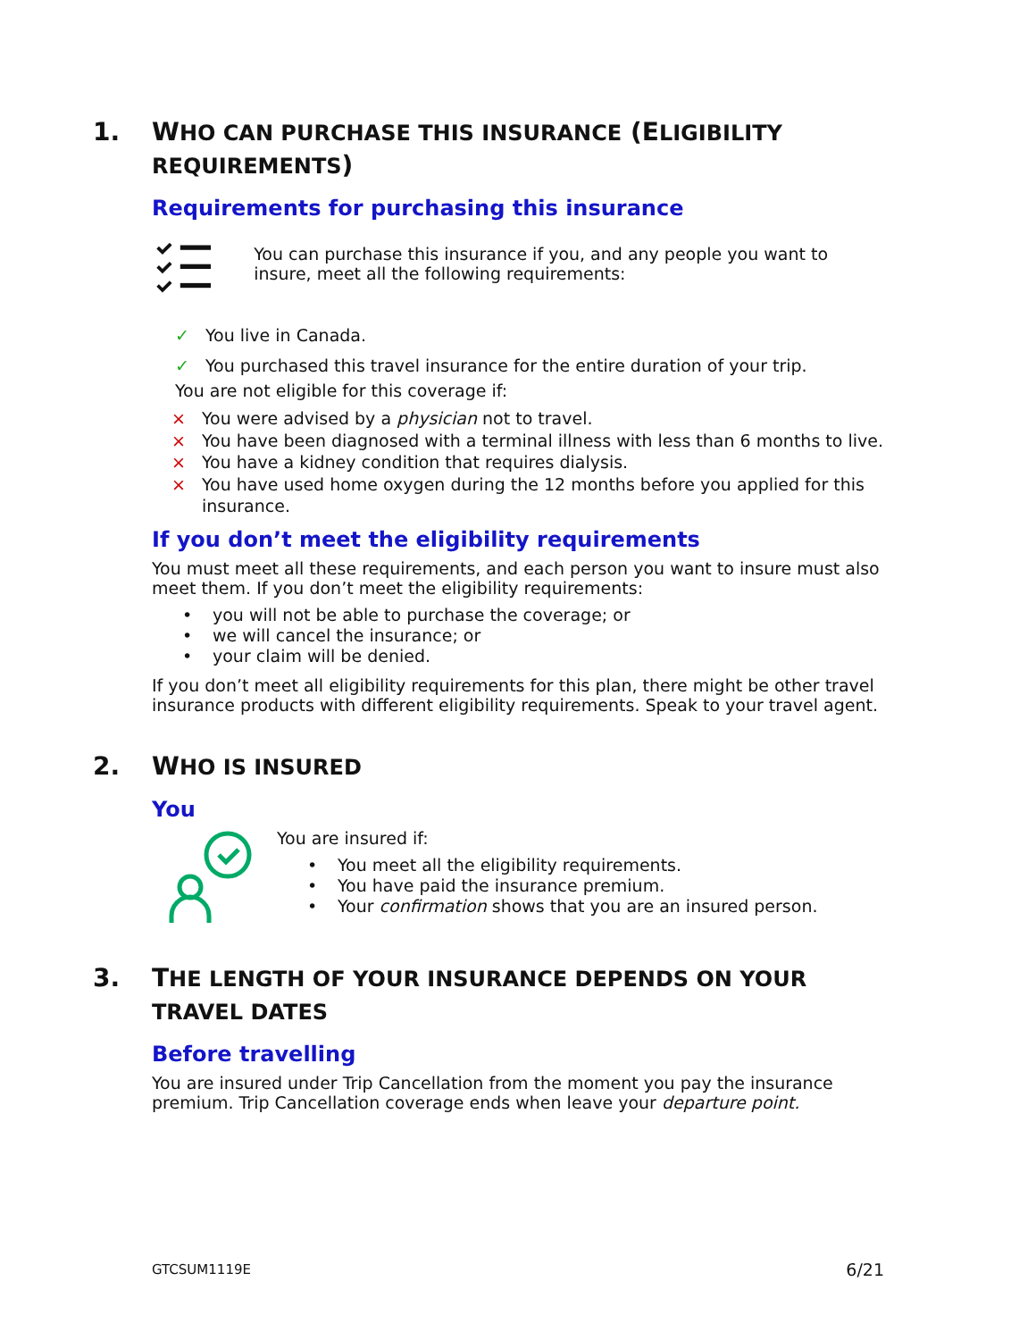1. WHO CAN PURCHASE THIS INSURANCE (ELIGIBILITY REQUIREMENTS)
Requirements for purchasing this insurance
You can purchase this insurance if you, and any people you want to insure, meet all the following requirements:
✓ You live in Canada.
✓ You purchased this travel insurance for the entire duration of your trip.
You are not eligible for this coverage if:
× You were advised by a physician not to travel.
× You have been diagnosed with a terminal illness with less than 6 months to live.
× You have a kidney condition that requires dialysis.
× You have used home oxygen during the 12 months before you applied for this insurance.
If you don’t meet the eligibility requirements
You must meet all these requirements, and each person you want to insure must also meet them. If you don’t meet the eligibility requirements:
• you will not be able to purchase the coverage; or
• we will cancel the insurance; or
• your claim will be denied.
If you don’t meet all eligibility requirements for this plan, there might be other travel insurance products with different eligibility requirements. Speak to your travel agent.
2. WHO IS INSURED
You
You are insured if:
• You meet all the eligibility requirements.
• You have paid the insurance premium.
• Your confirmation shows that you are an insured person.
3. THE LENGTH OF YOUR INSURANCE DEPENDS ON YOUR TRAVEL DATES
Before travelling
You are insured under Trip Cancellation from the moment you pay the insurance premium. Trip Cancellation coverage ends when leave your departure point.
GTCSUM1119E 6/21